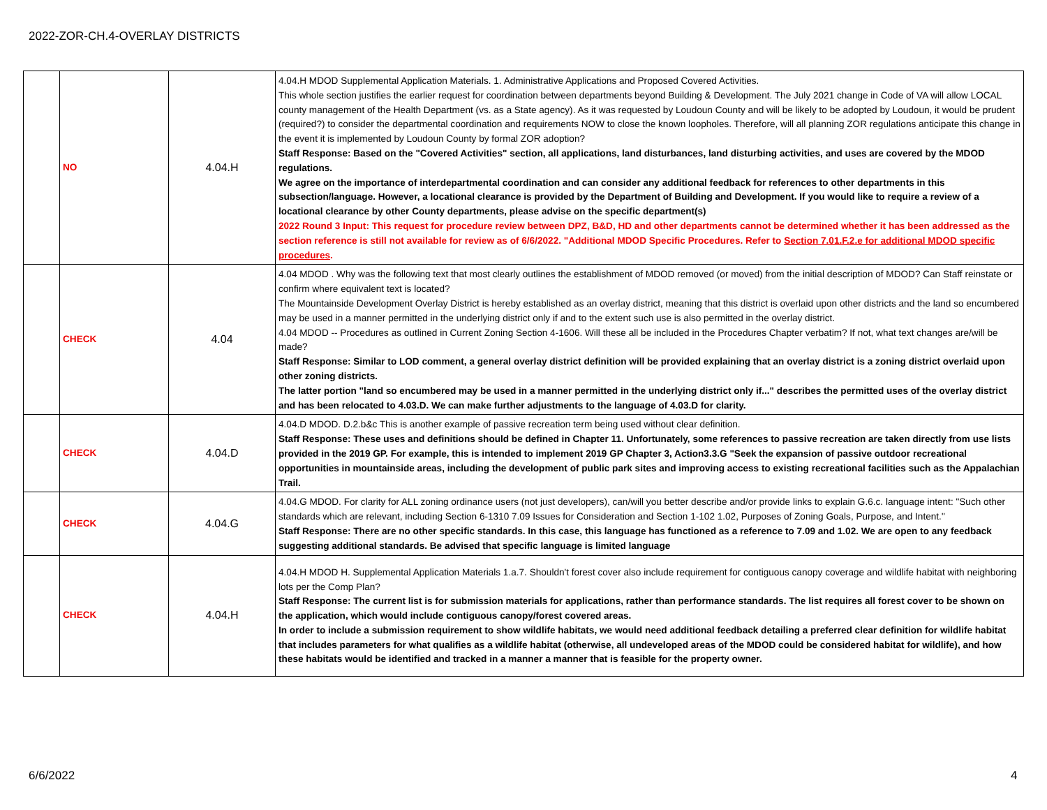2022-ZOR-CH.4-OVERLAY DISTRICTS
| | NO | 4.04.H | 4.04.H MDOD Supplemental Application Materials. 1. Administrative Applications and Proposed Covered Activities. This whole section justifies the earlier request for coordination between departments beyond Building & Development. The July 2021 change in Code of VA will allow LOCAL county management of the Health Department (vs. as a State agency). As it was requested by Loudoun County and will be likely to be adopted by Loudoun, it would be prudent (required?) to consider the departmental coordination and requirements NOW to close the known loopholes. Therefore, will all planning ZOR regulations anticipate this change in the event it is implemented by Loudoun County by formal ZOR adoption? Staff Response: Based on the "Covered Activities" section, all applications, land disturbances, land disturbing activities, and uses are covered by the MDOD regulations. We agree on the importance of interdepartmental coordination and can consider any additional feedback for references to other departments in this subsection/language. However, a locational clearance is provided by the Department of Building and Development. If you would like to require a review of a locational clearance by other County departments, please advise on the specific department(s) 2022 Round 3 Input: This request for procedure review between DPZ, B&D, HD and other departments cannot be determined whether it has been addressed as the section reference is still not available for review as of 6/6/2022. "Additional MDOD Specific Procedures. Refer to Section 7.01.F.2.e for additional MDOD specific procedures . |
| | CHECK | 4.04 | 4.04 MDOD . Why was the following text that most clearly outlines the establishment of MDOD removed (or moved) from the initial description of MDOD? Can Staff reinstate or confirm where equivalent text is located? The Mountainside Development Overlay District is hereby established as an overlay district, meaning that this district is overlaid upon other districts and the land so encumbered may be used in a manner permitted in the underlying district only if and to the extent such use is also permitted in the overlay district. 4.04 MDOD -- Procedures as outlined in Current Zoning Section 4-1606. Will these all be included in the Procedures Chapter verbatim? If not, what text changes are/will be made? Staff Response: Similar to LOD comment, a general overlay district definition will be provided explaining that an overlay district is a zoning district overlaid upon other zoning districts. The latter portion "land so encumbered may be used in a manner permitted in the underlying district only if..." describes the permitted uses of the overlay district and has been relocated to 4.03.D. We can make further adjustments to the language of 4.03.D for clarity. |
| | CHECK | 4.04.D | 4.04.D MDOD. D.2.b&c This is another example of passive recreation term being used without clear definition. Staff Response: These uses and definitions should be defined in Chapter 11. Unfortunately, some references to passive recreation are taken directly from use lists provided in the 2019 GP. For example, this is intended to implement 2019 GP Chapter 3, Action3.3.G "Seek the expansion of passive outdoor recreational opportunities in mountainside areas, including the development of public park sites and improving access to existing recreational facilities such as the Appalachian Trail. |
| | CHECK | 4.04.G | 4.04.G MDOD. For clarity for ALL zoning ordinance users (not just developers), can/will you better describe and/or provide links to explain G.6.c. language intent: "Such other standards which are relevant, including Section 6-1310 7.09 Issues for Consideration and Section 1-102 1.02, Purposes of Zoning Goals, Purpose, and Intent." Staff Response: There are no other specific standards. In this case, this language has functioned as a reference to 7.09 and 1.02. We are open to any feedback suggesting additional standards. Be advised that specific language is limited language |
| | CHECK | 4.04.H | 4.04.H MDOD H. Supplemental Application Materials 1.a.7. Shouldn't forest cover also include requirement for contiguous canopy coverage and wildlife habitat with neighboring lots per the Comp Plan? Staff Response: The current list is for submission materials for applications, rather than performance standards. The list requires all forest cover to be shown on the application, which would include contiguous canopy/forest covered areas. In order to include a submission requirement to show wildlife habitats, we would need additional feedback detailing a preferred clear definition for wildlife habitat that includes parameters for what qualifies as a wildlife habitat (otherwise, all undeveloped areas of the MDOD could be considered habitat for wildlife), and how these habitats would be identified and tracked in a manner a manner that is feasible for the property owner. |
6/6/2022 4